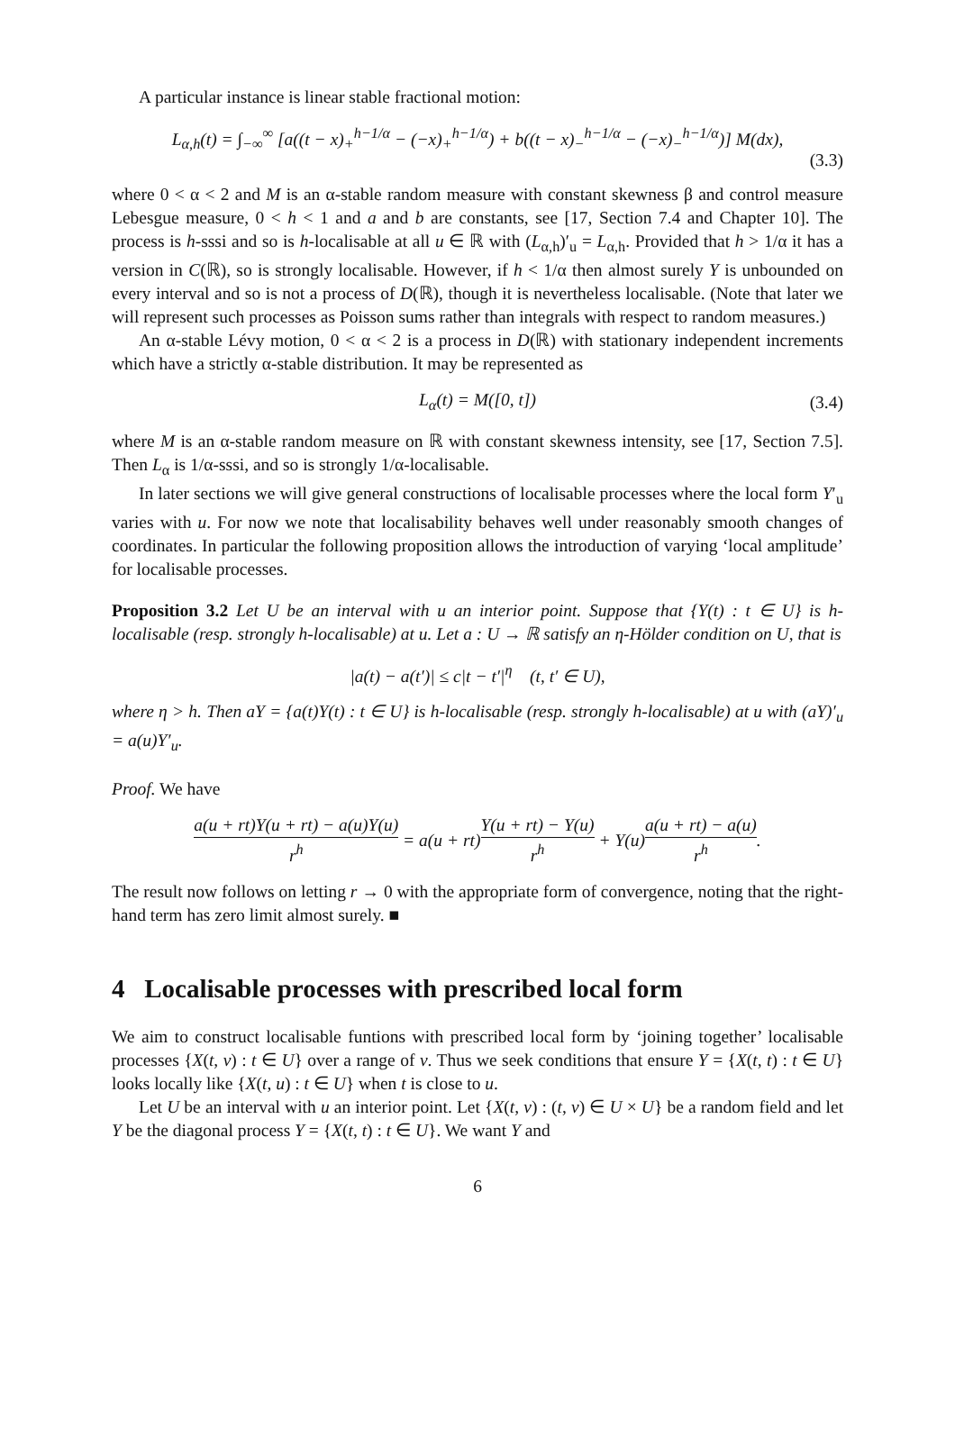A particular instance is linear stable fractional motion:
L<sub>α,h</sub>(t) = ∫<sub>−∞</sub><sup>∞</sup> [a((t − x)<sub>+</sub><sup>h−1/α</sup> − (−x)<sub>+</sub><sup>h−1/α</sup>) + b((t − x)<sub>−</sub><sup>h−1/α</sup> − (−x)<sub>−</sub><sup>h−1/α</sup>)] M(dx),
(3.3)
where 0 < α < 2 and M is an α-stable random measure with constant skewness β and control measure Lebesgue measure, 0 < h < 1 and a and b are constants, see [17, Section 7.4 and Chapter 10]. The process is h-sssi and so is h-localisable at all u ∈ ℝ with (L<sub>α,h</sub>)′<sub>u</sub> = L<sub>α,h</sub>. Provided that h > 1/α it has a version in C(ℝ), so is strongly localisable. However, if h < 1/α then almost surely Y is unbounded on every interval and so is not a process of D(ℝ), though it is nevertheless localisable. (Note that later we will represent such processes as Poisson sums rather than integrals with respect to random measures.)
An α-stable Lévy motion, 0 < α < 2 is a process in D(ℝ) with stationary independent increments which have a strictly α-stable distribution. It may be represented as
L<sub>α</sub>(t) = M([0, t]) (3.4)
where M is an α-stable random measure on ℝ with constant skewness intensity, see [17, Section 7.5]. Then L<sub>α</sub> is 1/α-sssi, and so is strongly 1/α-localisable.
In later sections we will give general constructions of localisable processes where the local form Y′<sub>u</sub> varies with u. For now we note that localisability behaves well under reasonably smooth changes of coordinates. In particular the following proposition allows the introduction of varying ‘local amplitude’ for localisable processes.
Proposition 3.2 Let U be an interval with u an interior point. Suppose that {Y(t) : t ∈ U} is h-localisable (resp. strongly h-localisable) at u. Let a : U → ℝ satisfy an η-Hölder condition on U, that is
|a(t) − a(t′)| ≤ c|t − t′|<sup>η</sup> (t, t′ ∈ U),
where η > h. Then aY = {a(t)Y(t) : t ∈ U} is h-localisable (resp. strongly h-localisable) at u with (aY)′<sub>u</sub> = a(u)Y′<sub>u</sub>.
Proof. We have
a(u + rt)Y(u + rt) − a(u)Y(u) r<sup>h</sup> = a(u + rt) Y(u + rt) − Y(u) r<sup>h</sup> + Y(u) a(u + rt) − a(u) r<sup>h</sup>.
The result now follows on letting r → 0 with the appropriate form of convergence, noting that the right-hand term has zero limit almost surely. ■
4 Localisable processes with prescribed local form
We aim to construct localisable funtions with prescribed local form by ‘joining together’ localisable processes {X(t, v) : t ∈ U} over a range of v. Thus we seek conditions that ensure Y = {X(t, t) : t ∈ U} looks locally like {X(t, u) : t ∈ U} when t is close to u.
Let U be an interval with u an interior point. Let {X(t, v) : (t, v) ∈ U × U} be a random field and let Y be the diagonal process Y = {X(t, t) : t ∈ U}. We want Y and
6